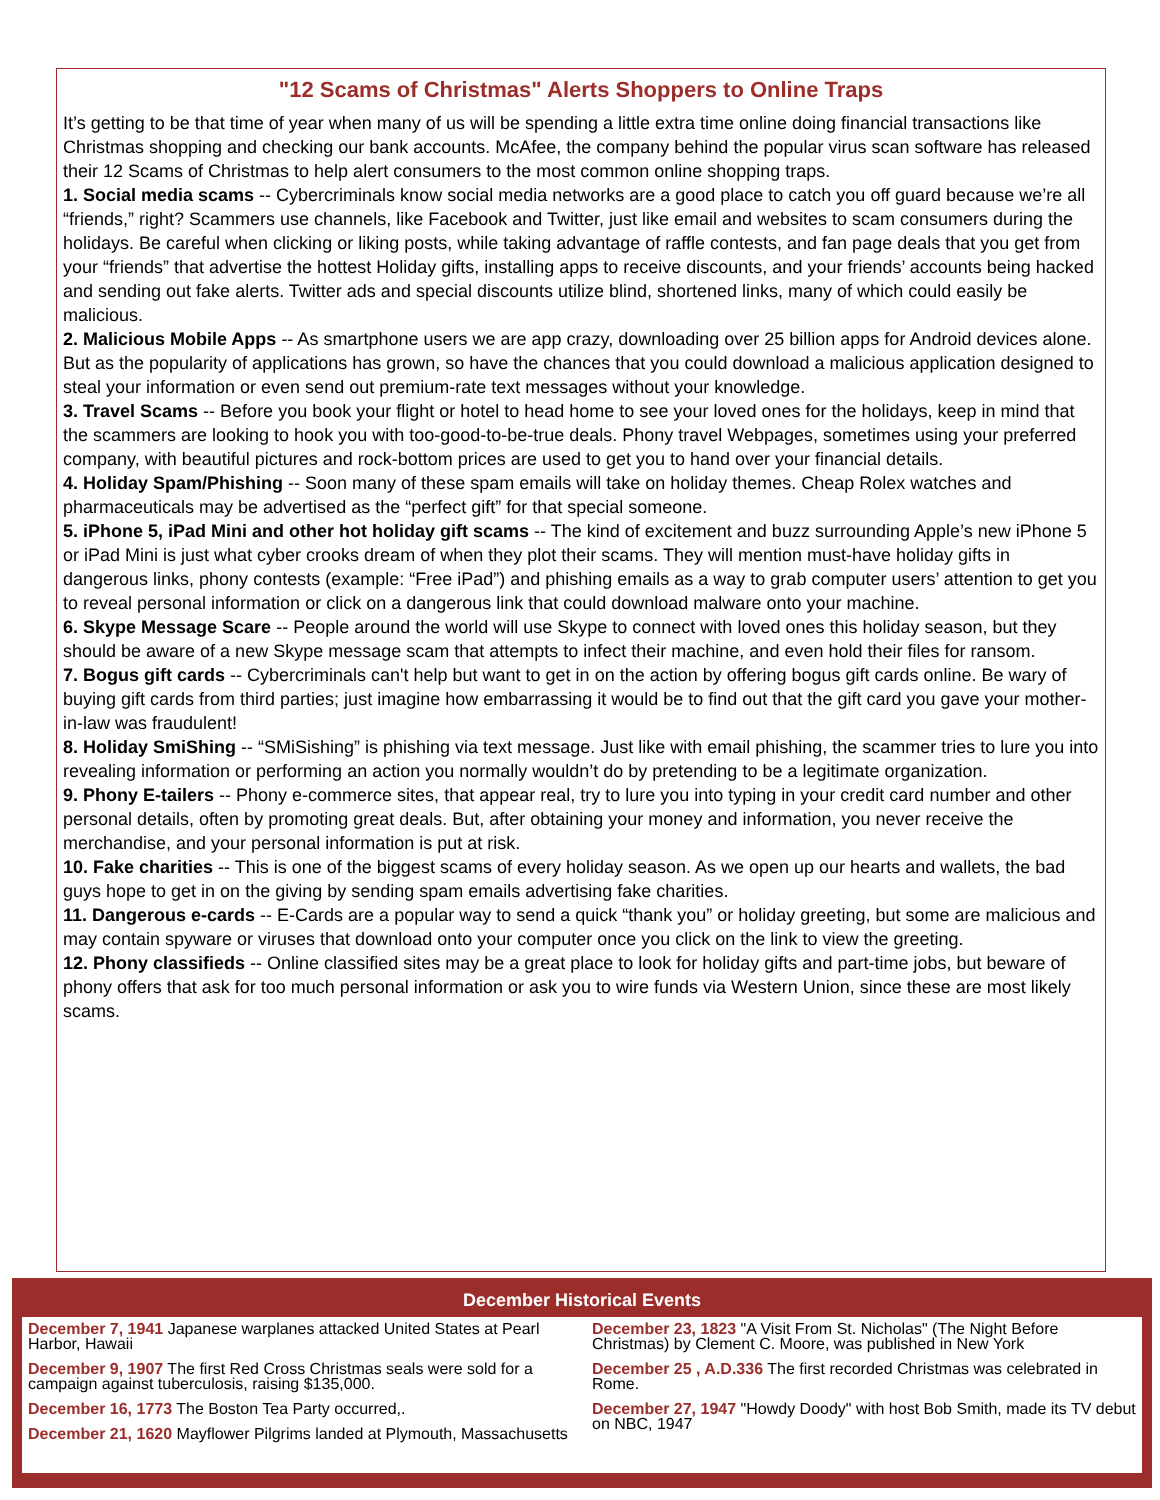"12 Scams of Christmas" Alerts Shoppers to Online Traps
It’s getting to be that time of year when many of us will be spending a little extra time online doing financial transactions like Christmas shopping and checking our bank accounts. McAfee, the company behind the popular virus scan software has released their 12 Scams of Christmas to help alert consumers to the most common online shopping traps.
1. Social media scams -- Cybercriminals know social media networks are a good place to catch you off guard because we’re all “friends,” right? Scammers use channels, like Facebook and Twitter, just like email and websites to scam consumers during the holidays. Be careful when clicking or liking posts, while taking advantage of raffle contests, and fan page deals that you get from your “friends” that advertise the hottest Holiday gifts, installing apps to receive discounts, and your friends’ accounts being hacked and sending out fake alerts. Twitter ads and special discounts utilize blind, shortened links, many of which could easily be malicious.
2. Malicious Mobile Apps -- As smartphone users we are app crazy, downloading over 25 billion apps for Android devices alone. But as the popularity of applications has grown, so have the chances that you could download a malicious application designed to steal your information or even send out premium-rate text messages without your knowledge.
3. Travel Scams -- Before you book your flight or hotel to head home to see your loved ones for the holidays, keep in mind that the scammers are looking to hook you with too-good-to-be-true deals. Phony travel Webpages, sometimes using your preferred company, with beautiful pictures and rock-bottom prices are used to get you to hand over your financial details.
4. Holiday Spam/Phishing -- Soon many of these spam emails will take on holiday themes. Cheap Rolex watches and pharmaceuticals may be advertised as the “perfect gift” for that special someone.
5. iPhone 5, iPad Mini and other hot holiday gift scams -- The kind of excitement and buzz surrounding Apple’s new iPhone 5 or iPad Mini is just what cyber crooks dream of when they plot their scams. They will mention must-have holiday gifts in dangerous links, phony contests (example: “Free iPad”) and phishing emails as a way to grab computer users’ attention to get you to reveal personal information or click on a dangerous link that could download malware onto your machine.
6. Skype Message Scare -- People around the world will use Skype to connect with loved ones this holiday season, but they should be aware of a new Skype message scam that attempts to infect their machine, and even hold their files for ransom.
7. Bogus gift cards -- Cybercriminals can't help but want to get in on the action by offering bogus gift cards online. Be wary of buying gift cards from third parties; just imagine how embarrassing it would be to find out that the gift card you gave your mother-in-law was fraudulent!
8. Holiday SmiShing -- “SMiSishing” is phishing via text message. Just like with email phishing, the scammer tries to lure you into revealing information or performing an action you normally wouldn’t do by pretending to be a legitimate organization.
9. Phony E-tailers -- Phony e-commerce sites, that appear real, try to lure you into typing in your credit card number and other personal details, often by promoting great deals. But, after obtaining your money and information, you never receive the merchandise, and your personal information is put at risk.
10. Fake charities -- This is one of the biggest scams of every holiday season. As we open up our hearts and wallets, the bad guys hope to get in on the giving by sending spam emails advertising fake charities.
11. Dangerous e-cards -- E-Cards are a popular way to send a quick “thank you” or holiday greeting, but some are malicious and may contain spyware or viruses that download onto your computer once you click on the link to view the greeting.
12. Phony classifieds -- Online classified sites may be a great place to look for holiday gifts and part-time jobs, but beware of phony offers that ask for too much personal information or ask you to wire funds via Western Union, since these are most likely scams.
December Historical Events
December 7, 1941 Japanese warplanes attacked United States at Pearl Harbor, Hawaii
December 9, 1907 The first Red Cross Christmas seals were sold for a campaign against tuberculosis, raising $135,000.
December 16, 1773 The Boston Tea Party occurred,.
December 21, 1620 Mayflower Pilgrims landed at Plymouth, Massachusetts
December 23, 1823 "A Visit From St. Nicholas" (The Night Before Christmas) by Clement C. Moore, was published in New York
December 25 , A.D.336 The first recorded Christmas was celebrated in Rome.
December 27, 1947 "Howdy Doody" with host Bob Smith, made its TV debut on NBC, 1947